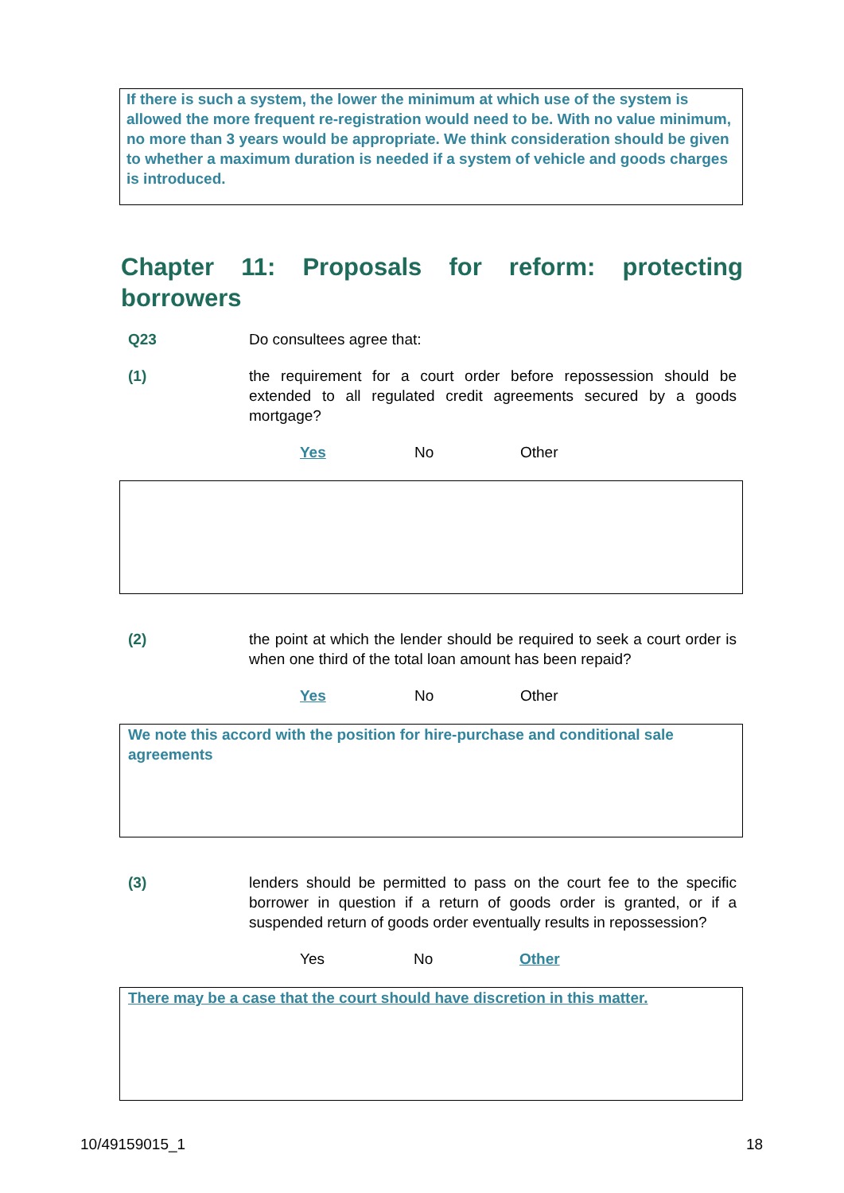If there is such a system, the lower the minimum at which use of the system is allowed the more frequent re-registration would need to be. With no value minimum, no more than 3 years would be appropriate. We think consideration should be given to whether a maximum duration is needed if a system of vehicle and goods charges is introduced.
Chapter 11: Proposals for reform: protecting borrowers
Q23 Do consultees agree that:
(1) the requirement for a court order before repossession should be extended to all regulated credit agreements secured by a goods mortgage?
Yes No Other
(2) the point at which the lender should be required to seek a court order is when one third of the total loan amount has been repaid?
Yes No Other
We note this accord with the position for hire-purchase and conditional sale agreements
(3) lenders should be permitted to pass on the court fee to the specific borrower in question if a return of goods order is granted, or if a suspended return of goods order eventually results in repossession?
Yes No Other
There may be a case that the court should have discretion in this matter.
10/49159015_1 18